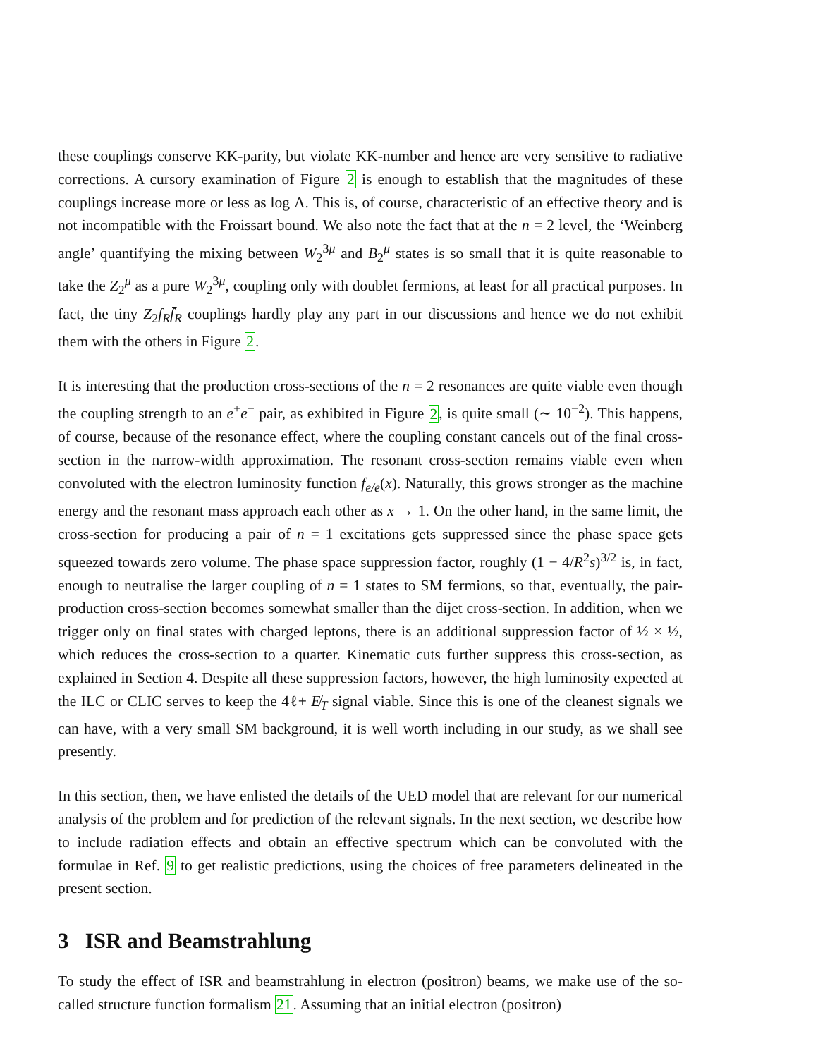these couplings conserve KK-parity, but violate KK-number and hence are very sensitive to radiative corrections. A cursory examination of Figure 2 is enough to establish that the magnitudes of these couplings increase more or less as log Λ. This is, of course, characteristic of an effective theory and is not incompatible with the Froissart bound. We also note the fact that at the n = 2 level, the ‘Weinberg angle’ quantifying the mixing between W<sub>2</sub><sup>3μ</sup> and B<sub>2</sub><sup>μ</sup> states is so small that it is quite reasonable to take the Z<sub>2</sub><sup>μ</sup> as a pure W<sub>2</sub><sup>3μ</sup>, coupling only with doublet fermions, at least for all practical purposes. In fact, the tiny Z<sub>2</sub>f<sub>R</sub>f̄<sub>R</sub> couplings hardly play any part in our discussions and hence we do not exhibit them with the others in Figure 2.
It is interesting that the production cross-sections of the n = 2 resonances are quite viable even though the coupling strength to an e<sup>+</sup>e<sup>−</sup> pair, as exhibited in Figure 2, is quite small (∼ 10<sup>−2</sup>). This happens, of course, because of the resonance effect, where the coupling constant cancels out of the final cross-section in the narrow-width approximation. The resonant cross-section remains viable even when convoluted with the electron luminosity function f<sub>e/e</sub>(x). Naturally, this grows stronger as the machine energy and the resonant mass approach each other as x → 1. On the other hand, in the same limit, the cross-section for producing a pair of n = 1 excitations gets suppressed since the phase space gets squeezed towards zero volume. The phase space suppression factor, roughly (1 − 4/R<sup>2</sup>s)<sup>3/2</sup> is, in fact, enough to neutralise the larger coupling of n = 1 states to SM fermions, so that, eventually, the pair-production cross-section becomes somewhat smaller than the dijet cross-section. In addition, when we trigger only on final states with charged leptons, there is an additional suppression factor of ½ × ½, which reduces the cross-section to a quarter. Kinematic cuts further suppress this cross-section, as explained in Section 4. Despite all these suppression factors, however, the high luminosity expected at the ILC or CLIC serves to keep the 4ℓ+ E̸<sub>T</sub> signal viable. Since this is one of the cleanest signals we can have, with a very small SM background, it is well worth including in our study, as we shall see presently.
In this section, then, we have enlisted the details of the UED model that are relevant for our numerical analysis of the problem and for prediction of the relevant signals. In the next section, we describe how to include radiation effects and obtain an effective spectrum which can be convoluted with the formulae in Ref. 9 to get realistic predictions, using the choices of free parameters delineated in the present section.
3 ISR and Beamstrahlung
To study the effect of ISR and beamstrahlung in electron (positron) beams, we make use of the so-called structure function formalism 21. Assuming that an initial electron (positron)